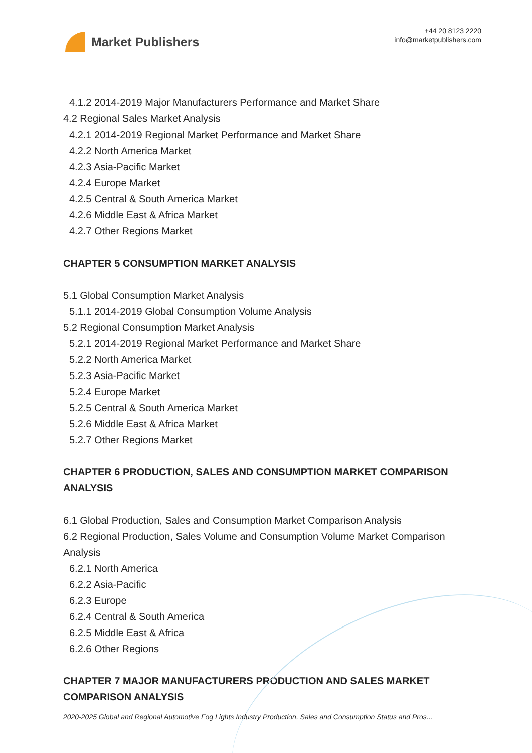Market Publishers
+44 20 8123 2220
info@marketpublishers.com
4.1.2 2014-2019 Major Manufacturers Performance and Market Share
4.2 Regional Sales Market Analysis
4.2.1 2014-2019 Regional Market Performance and Market Share
4.2.2 North America Market
4.2.3 Asia-Pacific Market
4.2.4 Europe Market
4.2.5 Central & South America Market
4.2.6 Middle East & Africa Market
4.2.7 Other Regions Market
CHAPTER 5 CONSUMPTION MARKET ANALYSIS
5.1 Global Consumption Market Analysis
5.1.1 2014-2019 Global Consumption Volume Analysis
5.2 Regional Consumption Market Analysis
5.2.1 2014-2019 Regional Market Performance and Market Share
5.2.2 North America Market
5.2.3 Asia-Pacific Market
5.2.4 Europe Market
5.2.5 Central & South America Market
5.2.6 Middle East & Africa Market
5.2.7 Other Regions Market
CHAPTER 6 PRODUCTION, SALES AND CONSUMPTION MARKET COMPARISON ANALYSIS
6.1 Global Production, Sales and Consumption Market Comparison Analysis
6.2 Regional Production, Sales Volume and Consumption Volume Market Comparison Analysis
6.2.1 North America
6.2.2 Asia-Pacific
6.2.3 Europe
6.2.4 Central & South America
6.2.5 Middle East & Africa
6.2.6 Other Regions
CHAPTER 7 MAJOR MANUFACTURERS PRODUCTION AND SALES MARKET COMPARISON ANALYSIS
2020-2025 Global and Regional Automotive Fog Lights Industry Production, Sales and Consumption Status and Pros...